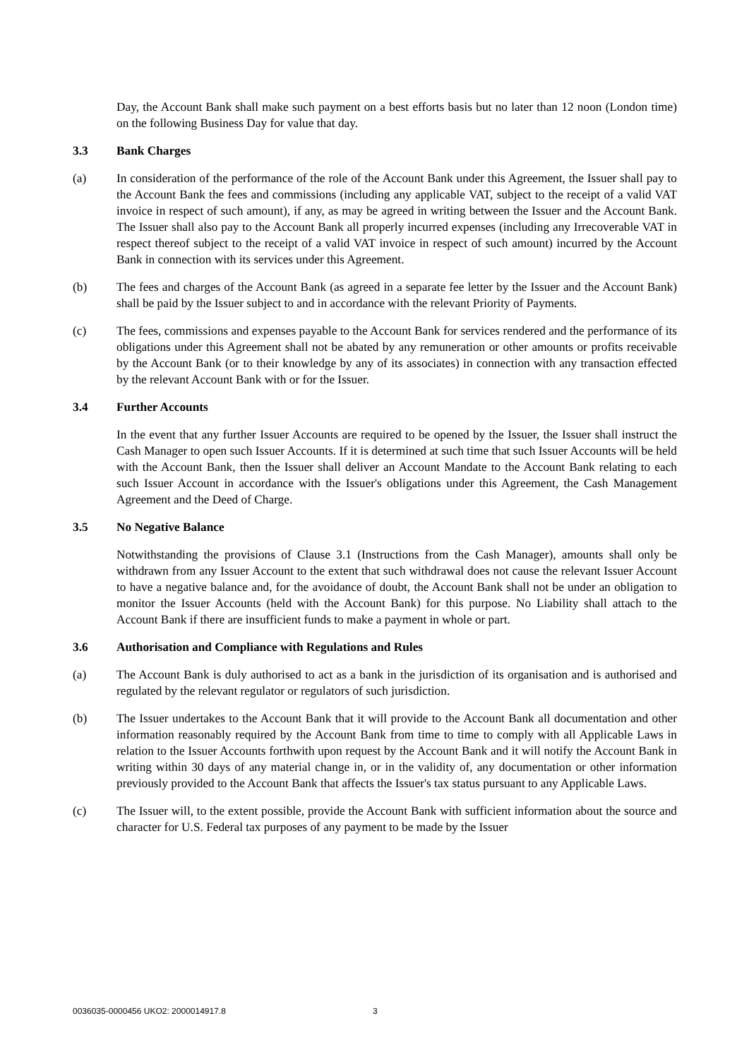Day, the Account Bank shall make such payment on a best efforts basis but no later than 12 noon (London time) on the following Business Day for value that day.
3.3 Bank Charges
(a) In consideration of the performance of the role of the Account Bank under this Agreement, the Issuer shall pay to the Account Bank the fees and commissions (including any applicable VAT, subject to the receipt of a valid VAT invoice in respect of such amount), if any, as may be agreed in writing between the Issuer and the Account Bank. The Issuer shall also pay to the Account Bank all properly incurred expenses (including any Irrecoverable VAT in respect thereof subject to the receipt of a valid VAT invoice in respect of such amount) incurred by the Account Bank in connection with its services under this Agreement.
(b) The fees and charges of the Account Bank (as agreed in a separate fee letter by the Issuer and the Account Bank) shall be paid by the Issuer subject to and in accordance with the relevant Priority of Payments.
(c) The fees, commissions and expenses payable to the Account Bank for services rendered and the performance of its obligations under this Agreement shall not be abated by any remuneration or other amounts or profits receivable by the Account Bank (or to their knowledge by any of its associates) in connection with any transaction effected by the relevant Account Bank with or for the Issuer.
3.4 Further Accounts
In the event that any further Issuer Accounts are required to be opened by the Issuer, the Issuer shall instruct the Cash Manager to open such Issuer Accounts. If it is determined at such time that such Issuer Accounts will be held with the Account Bank, then the Issuer shall deliver an Account Mandate to the Account Bank relating to each such Issuer Account in accordance with the Issuer's obligations under this Agreement, the Cash Management Agreement and the Deed of Charge.
3.5 No Negative Balance
Notwithstanding the provisions of Clause 3.1 (Instructions from the Cash Manager), amounts shall only be withdrawn from any Issuer Account to the extent that such withdrawal does not cause the relevant Issuer Account to have a negative balance and, for the avoidance of doubt, the Account Bank shall not be under an obligation to monitor the Issuer Accounts (held with the Account Bank) for this purpose. No Liability shall attach to the Account Bank if there are insufficient funds to make a payment in whole or part.
3.6 Authorisation and Compliance with Regulations and Rules
(a) The Account Bank is duly authorised to act as a bank in the jurisdiction of its organisation and is authorised and regulated by the relevant regulator or regulators of such jurisdiction.
(b) The Issuer undertakes to the Account Bank that it will provide to the Account Bank all documentation and other information reasonably required by the Account Bank from time to time to comply with all Applicable Laws in relation to the Issuer Accounts forthwith upon request by the Account Bank and it will notify the Account Bank in writing within 30 days of any material change in, or in the validity of, any documentation or other information previously provided to the Account Bank that affects the Issuer's tax status pursuant to any Applicable Laws.
(c) The Issuer will, to the extent possible, provide the Account Bank with sufficient information about the source and character for U.S. Federal tax purposes of any payment to be made by the Issuer
0036035-0000456 UKO2: 2000014917.8 3